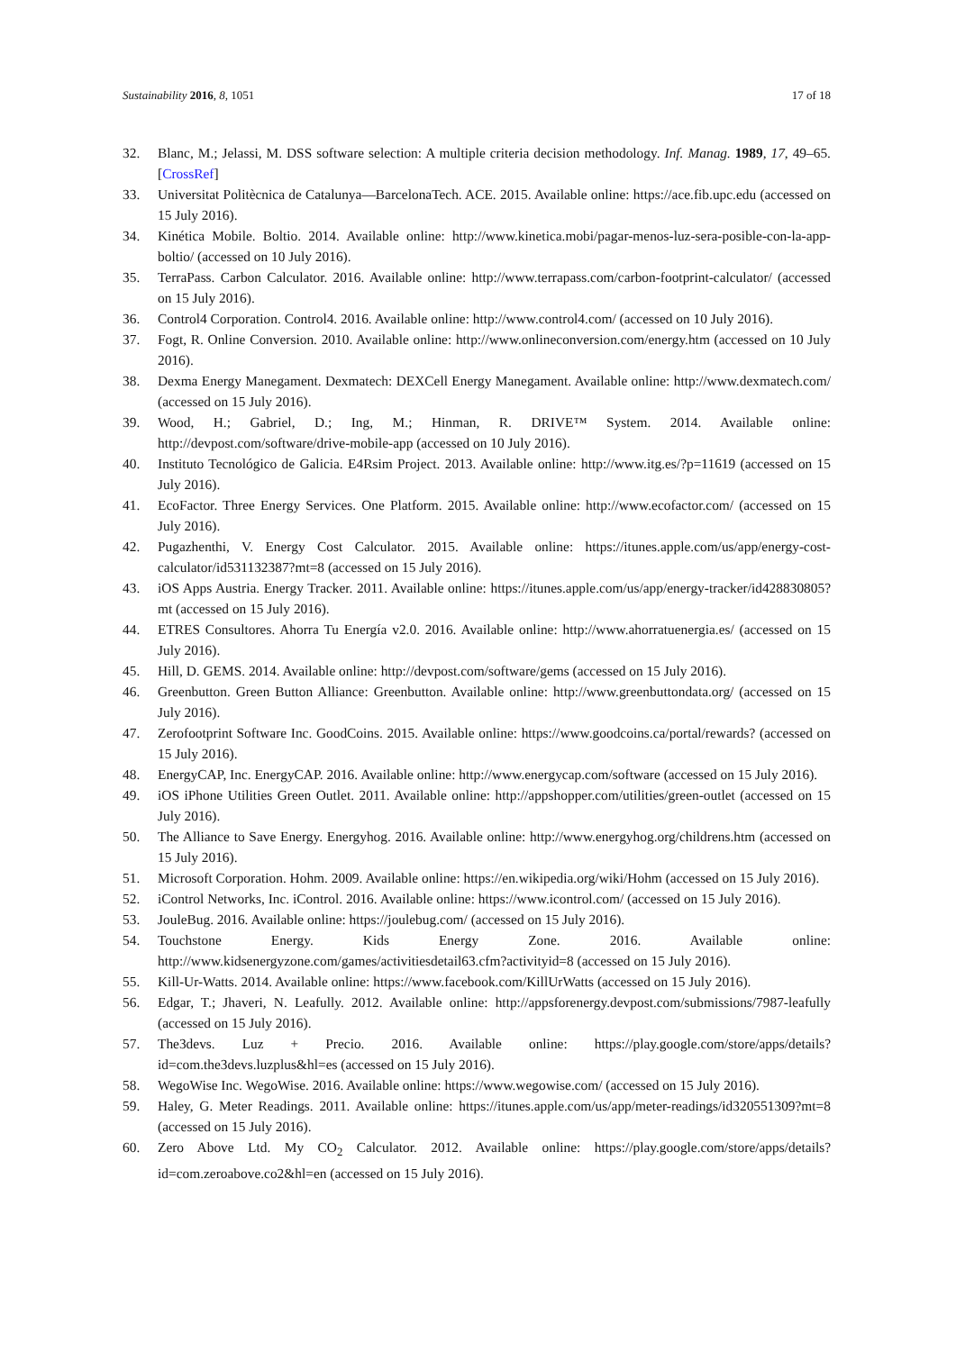Sustainability 2016, 8, 1051 17 of 18
32. Blanc, M.; Jelassi, M. DSS software selection: A multiple criteria decision methodology. Inf. Manag. 1989, 17, 49–65. [CrossRef]
33. Universitat Politècnica de Catalunya—BarcelonaTech. ACE. 2015. Available online: https://ace.fib.upc.edu (accessed on 15 July 2016).
34. Kinética Mobile. Boltio. 2014. Available online: http://www.kinetica.mobi/pagar-menos-luz-sera-posible-con-la-app-boltio/ (accessed on 10 July 2016).
35. TerraPass. Carbon Calculator. 2016. Available online: http://www.terrapass.com/carbon-footprint-calculator/ (accessed on 15 July 2016).
36. Control4 Corporation. Control4. 2016. Available online: http://www.control4.com/ (accessed on 10 July 2016).
37. Fogt, R. Online Conversion. 2010. Available online: http://www.onlineconversion.com/energy.htm (accessed on 10 July 2016).
38. Dexma Energy Manegament. Dexmatech: DEXCell Energy Manegament. Available online: http://www.dexmatech.com/ (accessed on 15 July 2016).
39. Wood, H.; Gabriel, D.; Ing, M.; Hinman, R. DRIVE™ System. 2014. Available online: http://devpost.com/software/drive-mobile-app (accessed on 10 July 2016).
40. Instituto Tecnológico de Galicia. E4Rsim Project. 2013. Available online: http://www.itg.es/?p=11619 (accessed on 15 July 2016).
41. EcoFactor. Three Energy Services. One Platform. 2015. Available online: http://www.ecofactor.com/ (accessed on 15 July 2016).
42. Pugazhenthi, V. Energy Cost Calculator. 2015. Available online: https://itunes.apple.com/us/app/energy-cost-calculator/id531132387?mt=8 (accessed on 15 July 2016).
43. iOS Apps Austria. Energy Tracker. 2011. Available online: https://itunes.apple.com/us/app/energy-tracker/id428830805?mt (accessed on 15 July 2016).
44. ETRES Consultores. Ahorra Tu Energía v2.0. 2016. Available online: http://www.ahorratuenergia.es/ (accessed on 15 July 2016).
45. Hill, D. GEMS. 2014. Available online: http://devpost.com/software/gems (accessed on 15 July 2016).
46. Greenbutton. Green Button Alliance: Greenbutton. Available online: http://www.greenbuttondata.org/ (accessed on 15 July 2016).
47. Zerofootprint Software Inc. GoodCoins. 2015. Available online: https://www.goodcoins.ca/portal/rewards? (accessed on 15 July 2016).
48. EnergyCAP, Inc. EnergyCAP. 2016. Available online: http://www.energycap.com/software (accessed on 15 July 2016).
49. iOS iPhone Utilities Green Outlet. 2011. Available online: http://appshopper.com/utilities/green-outlet (accessed on 15 July 2016).
50. The Alliance to Save Energy. Energyhog. 2016. Available online: http://www.energyhog.org/childrens.htm (accessed on 15 July 2016).
51. Microsoft Corporation. Hohm. 2009. Available online: https://en.wikipedia.org/wiki/Hohm (accessed on 15 July 2016).
52. iControl Networks, Inc. iControl. 2016. Available online: https://www.icontrol.com/ (accessed on 15 July 2016).
53. JouleBug. 2016. Available online: https://joulebug.com/ (accessed on 15 July 2016).
54. Touchstone Energy. Kids Energy Zone. 2016. Available online: http://www.kidsenergyzone.com/games/activitiesdetail63.cfm?activityid=8 (accessed on 15 July 2016).
55. Kill-Ur-Watts. 2014. Available online: https://www.facebook.com/KillUrWatts (accessed on 15 July 2016).
56. Edgar, T.; Jhaveri, N. Leafully. 2012. Available online: http://appsforenergy.devpost.com/submissions/7987-leafully (accessed on 15 July 2016).
57. The3devs. Luz + Precio. 2016. Available online: https://play.google.com/store/apps/details?id=com.the3devs.luzplus&hl=es (accessed on 15 July 2016).
58. WegoWise Inc. WegoWise. 2016. Available online: https://www.wegowise.com/ (accessed on 15 July 2016).
59. Haley, G. Meter Readings. 2011. Available online: https://itunes.apple.com/us/app/meter-readings/id320551309?mt=8 (accessed on 15 July 2016).
60. Zero Above Ltd. My CO<sub>2</sub> Calculator. 2012. Available online: https://play.google.com/store/apps/details?id=com.zeroabove.co2&hl=en (accessed on 15 July 2016).